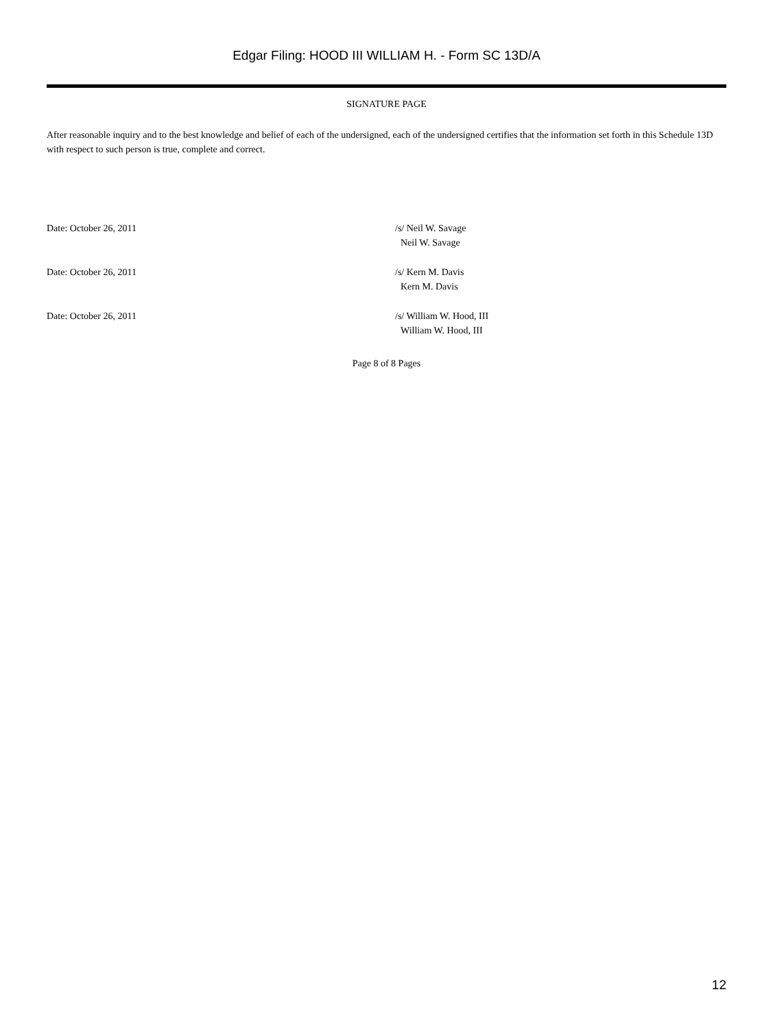Edgar Filing: HOOD III WILLIAM H. - Form SC 13D/A
SIGNATURE PAGE
After reasonable inquiry and to the best knowledge and belief of each of the undersigned, each of the undersigned certifies that the information set forth in this Schedule 13D with respect to such person is true, complete and correct.
Date: October 26, 2011 /s/ Neil W. Savage
Neil W. Savage
Date: October 26, 2011 /s/ Kern M. Davis
Kern M. Davis
Date: October 26, 2011 /s/ William W. Hood, III
William W. Hood, III
Page 8 of 8 Pages
12